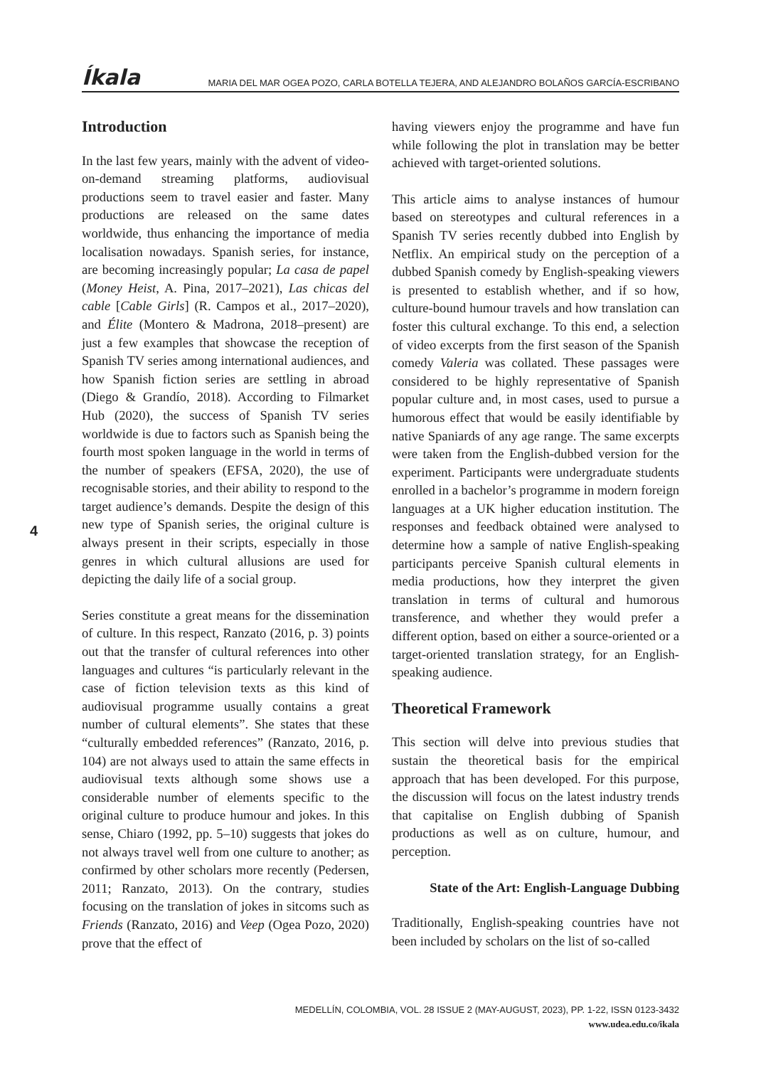Íkala MARIA DEL MAR OGEA POZO, CARLA BOTELLA TEJERA, AND ALEJANDRO BOLAÑOS GARCÍA-ESCRIBANO
4
Introduction
In the last few years, mainly with the advent of video-on-demand streaming platforms, audiovisual productions seem to travel easier and faster. Many productions are released on the same dates worldwide, thus enhancing the importance of media localisation nowadays. Spanish series, for instance, are becoming increasingly popular; La casa de papel (Money Heist, A. Pina, 2017–2021), Las chicas del cable [Cable Girls] (R. Campos et al., 2017–2020), and Élite (Montero & Madrona, 2018–present) are just a few examples that showcase the reception of Spanish TV series among international audiences, and how Spanish fiction series are settling in abroad (Diego & Grandío, 2018). According to Filmarket Hub (2020), the success of Spanish TV series worldwide is due to factors such as Spanish being the fourth most spoken language in the world in terms of the number of speakers (EFSA, 2020), the use of recognisable stories, and their ability to respond to the target audience’s demands. Despite the design of this new type of Spanish series, the original culture is always present in their scripts, especially in those genres in which cultural allusions are used for depicting the daily life of a social group.
Series constitute a great means for the dissemination of culture. In this respect, Ranzato (2016, p. 3) points out that the transfer of cultural references into other languages and cultures “is particularly relevant in the case of fiction television texts as this kind of audiovisual programme usually contains a great number of cultural elements”. She states that these “culturally embedded references” (Ranzato, 2016, p. 104) are not always used to attain the same effects in audiovisual texts although some shows use a considerable number of elements specific to the original culture to produce humour and jokes. In this sense, Chiaro (1992, pp. 5–10) suggests that jokes do not always travel well from one culture to another; as confirmed by other scholars more recently (Pedersen, 2011; Ranzato, 2013). On the contrary, studies focusing on the translation of jokes in sitcoms such as Friends (Ranzato, 2016) and Veep (Ogea Pozo, 2020) prove that the effect of
having viewers enjoy the programme and have fun while following the plot in translation may be better achieved with target-oriented solutions.
This article aims to analyse instances of humour based on stereotypes and cultural references in a Spanish TV series recently dubbed into English by Netflix. An empirical study on the perception of a dubbed Spanish comedy by English-speaking viewers is presented to establish whether, and if so how, culture-bound humour travels and how translation can foster this cultural exchange. To this end, a selection of video excerpts from the first season of the Spanish comedy Valeria was collated. These passages were considered to be highly representative of Spanish popular culture and, in most cases, used to pursue a humorous effect that would be easily identifiable by native Spaniards of any age range. The same excerpts were taken from the English-dubbed version for the experiment. Participants were undergraduate students enrolled in a bachelor’s programme in modern foreign languages at a UK higher education institution. The responses and feedback obtained were analysed to determine how a sample of native English-speaking participants perceive Spanish cultural elements in media productions, how they interpret the given translation in terms of cultural and humorous transference, and whether they would prefer a different option, based on either a source-oriented or a target-oriented translation strategy, for an English-speaking audience.
Theoretical Framework
This section will delve into previous studies that sustain the theoretical basis for the empirical approach that has been developed. For this purpose, the discussion will focus on the latest industry trends that capitalise on English dubbing of Spanish productions as well as on culture, humour, and perception.
State of the Art: English-Language Dubbing
Traditionally, English-speaking countries have not been included by scholars on the list of so-called
MEDELLÍN, COLOMBIA, VOL. 28 ISSUE 2 (MAY-AUGUST, 2023), PP. 1-22, ISSN 0123-3432
www.udea.edu.co/ikala